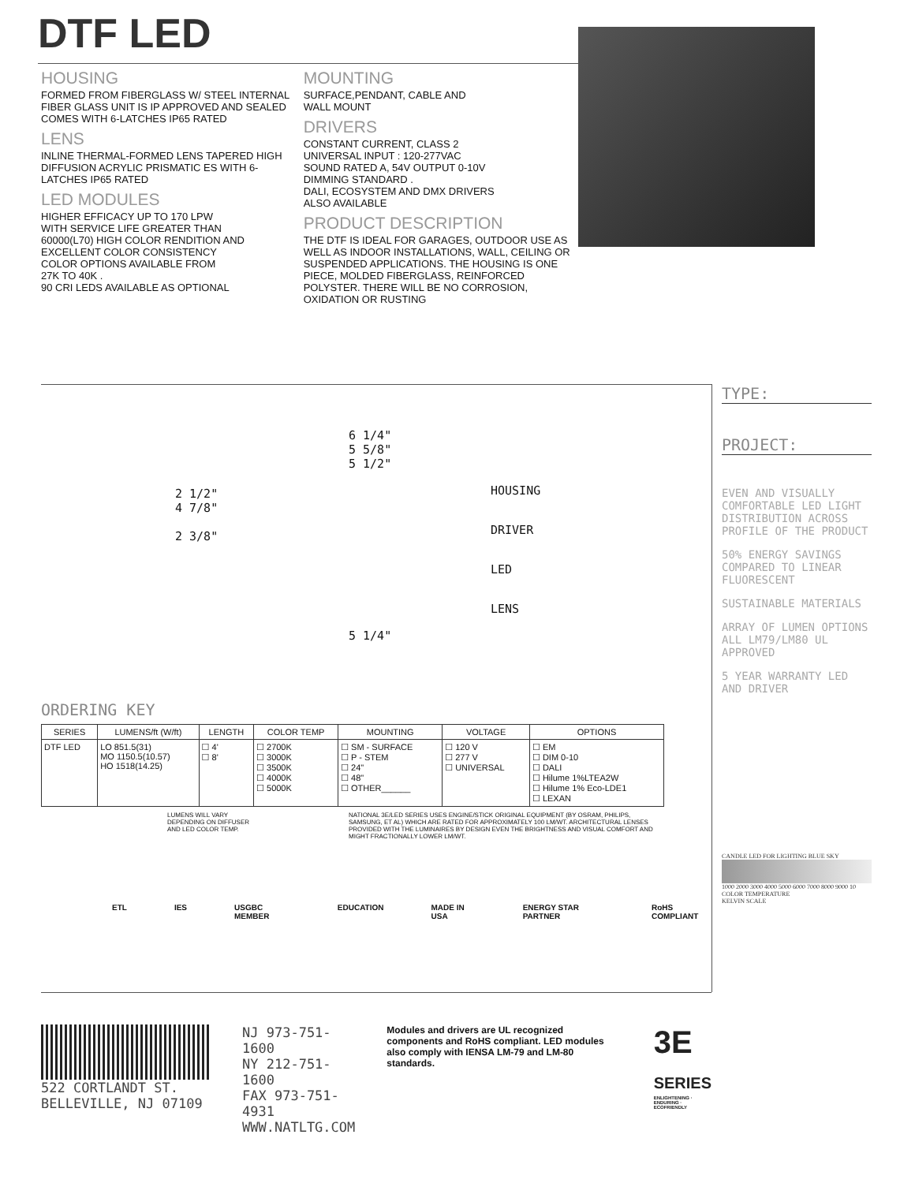DTF LED
HOUSING
FORMED FROM FIBERGLASS W/ STEEL INTERNAL
FIBER GLASS UNIT IS IP APPROVED AND SEALED
COMES WITH 6-LATCHES IP65 RATED
LENS
INLINE THERMAL-FORMED LENS TAPERED HIGH DIFFUSION ACRYLIC PRISMATIC ES WITH 6-LATCHES IP65 RATED
LED MODULES
HIGHER EFFICACY UP TO 170 LPW
WITH SERVICE LIFE GREATER THAN
60000(L70) HIGH COLOR RENDITION AND
EXCELLENT COLOR CONSISTENCY
COLOR OPTIONS AVAILABLE FROM
27K TO 40K .
90 CRI LEDS AVAILABLE AS OPTIONAL
MOUNTING
SURFACE,PENDANT, CABLE AND
WALL MOUNT
DRIVERS
CONSTANT CURRENT, CLASS 2
UNIVERSAL INPUT : 120-277VAC
SOUND RATED A, 54V OUTPUT 0-10V
DIMMING STANDARD .
DALI, ECOSYSTEM AND DMX DRIVERS
ALSO AVAILABLE
PRODUCT DESCRIPTION
THE DTF IS IDEAL FOR GARAGES, OUTDOOR USE AS WELL AS INDOOR INSTALLATIONS, WALL, CEILING OR SUSPENDED APPLICATIONS. THE HOUSING IS ONE PIECE, MOLDED FIBERGLASS, REINFORCED POLYSTER. THERE WILL BE NO CORROSION, OXIDATION OR RUSTING
6 1/4"
5 5/8"
5 1/2"
2 1/2"
4 7/8"
2 3/8"
HOUSING
DRIVER
LED
LENS
5 1/4"
ORDERING KEY
| SERIES | LUMENS/ft (W/ft) | LENGTH | COLOR TEMP | MOUNTING | VOLTAGE | OPTIONS |
| --- | --- | --- | --- | --- | --- | --- |
| DTF LED | LO 851.5(31) MO 1150.5(10.57) HO 1518(14.25) | ☐ 4' ☐ 8' | ☐ 2700K ☐ 3000K ☐ 3500K ☐ 4000K ☐ 5000K | ☐ SM - SURFACE ☐ P - STEM ☐ 24" ☐ 48" ☐ OTHER______ | ☐ 120 V ☐ 277 V ☐ UNIVERSAL | ☐ EM ☐ DIM 0-10 ☐ DALI ☐ Hilume 1%LTEA2W ☐ Hilume 1% Eco-LDE1 ☐ LEXAN |
LUMENS WILL VARY
DEPENDING ON DIFFUSER
AND LED COLOR TEMP.
NATIONAL 3E/LED SERIES USES ENGINE/STICK ORIGINAL EQUIPMENT (BY OSRAM, PHILIPS, SAMSUNG, ET AL) WHICH ARE RATED FOR APPROXIMATELY 100 LM/WT. ARCHITECTURAL LENSES PROVIDED WITH THE LUMINAIRES BY DESIGN EVEN THE BRIGHTNESS AND VISUAL COMFORT AND MIGHT FRACTIONALLY LOWER LM/WT.
ETL IES USGBC MEMBER EDUCATION MADE IN USA ENERGY STAR PARTNER RoHS COMPLIANT
TYPE:
PROJECT:
EVEN AND VISUALLY COMFORTABLE LED LIGHT DISTRIBUTION ACROSS PROFILE OF THE PRODUCT
50% ENERGY SAVINGS COMPARED TO LINEAR FLUORESCENT
SUSTAINABLE MATERIALS
ARRAY OF LUMEN OPTIONS ALL LM79/LM80 UL APPROVED
5 YEAR WARRANTY LED AND DRIVER
CANDLE LED FOR LIGHTING BLUE SKY
1000 2000 3000 4000 5000 6000 7000 8000 9000 10
COLOR TEMPERATURE
KELVIN SCALE
522 CORTLANDT ST.
BELLEVILLE, NJ 07109
NJ 973-751-1600
NY 212-751-1600
FAX 973-751-4931
WWW.NATLTG.COM
Modules and drivers are UL recognized components and RoHS compliant. LED modules also comply with IENSA LM-79 and LM-80 standards.
3E SERIES
ENLIGHTENING · ENDURING · ECOFRIENDLY